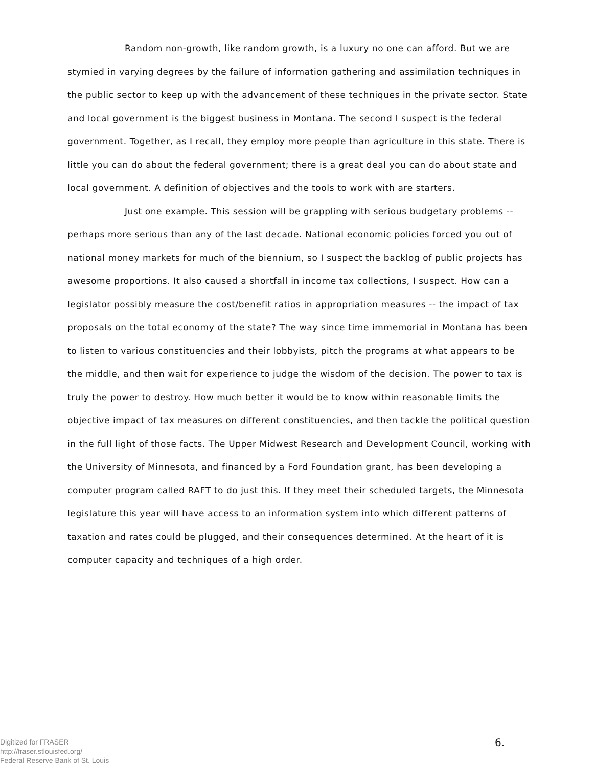Random non-growth, like random growth, is a luxury no one can afford. But we are stymied in varying degrees by the failure of information gathering and assimilation techniques in the public sector to keep up with the advancement of these techniques in the private sector. State and local government is the biggest business in Montana. The second I suspect is the federal government. Together, as I recall, they employ more people than agriculture in this state. There is little you can do about the federal government; there is a great deal you can do about state and local government. A definition of objectives and the tools to work with are starters.
Just one example. This session will be grappling with serious budgetary problems -- perhaps more serious than any of the last decade. National economic policies forced you out of national money markets for much of the biennium, so I suspect the backlog of public projects has awesome proportions. It also caused a shortfall in income tax collections, I suspect. How can a legislator possibly measure the cost/benefit ratios in appropriation measures -- the impact of tax proposals on the total economy of the state? The way since time immemorial in Montana has been to listen to various constituencies and their lobbyists, pitch the programs at what appears to be the middle, and then wait for experience to judge the wisdom of the decision. The power to tax is truly the power to destroy. How much better it would be to know within reasonable limits the objective impact of tax measures on different constituencies, and then tackle the political question in the full light of those facts. The Upper Midwest Research and Development Council, working with the University of Minnesota, and financed by a Ford Foundation grant, has been developing a computer program called RAFT to do just this. If they meet their scheduled targets, the Minnesota legislature this year will have access to an information system into which different patterns of taxation and rates could be plugged, and their consequences determined. At the heart of it is computer capacity and techniques of a high order.
Digitized for FRASER
http://fraser.stlouisfed.org/
Federal Reserve Bank of St. Louis
6.